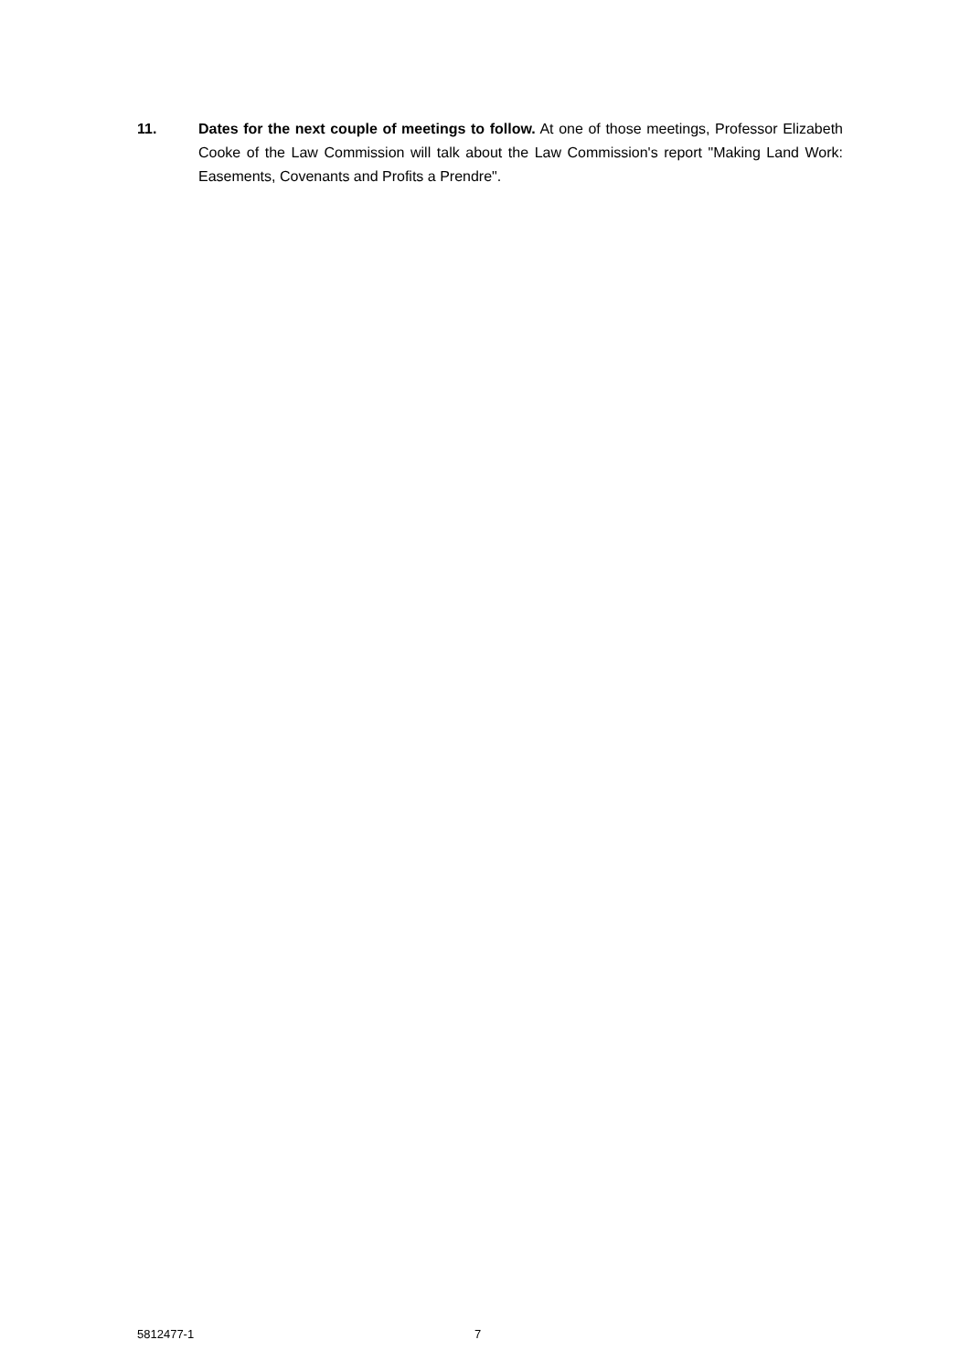11. Dates for the next couple of meetings to follow. At one of those meetings, Professor Elizabeth Cooke of the Law Commission will talk about the Law Commission's report "Making Land Work: Easements, Covenants and Profits a Prendre".
5812477-1 7